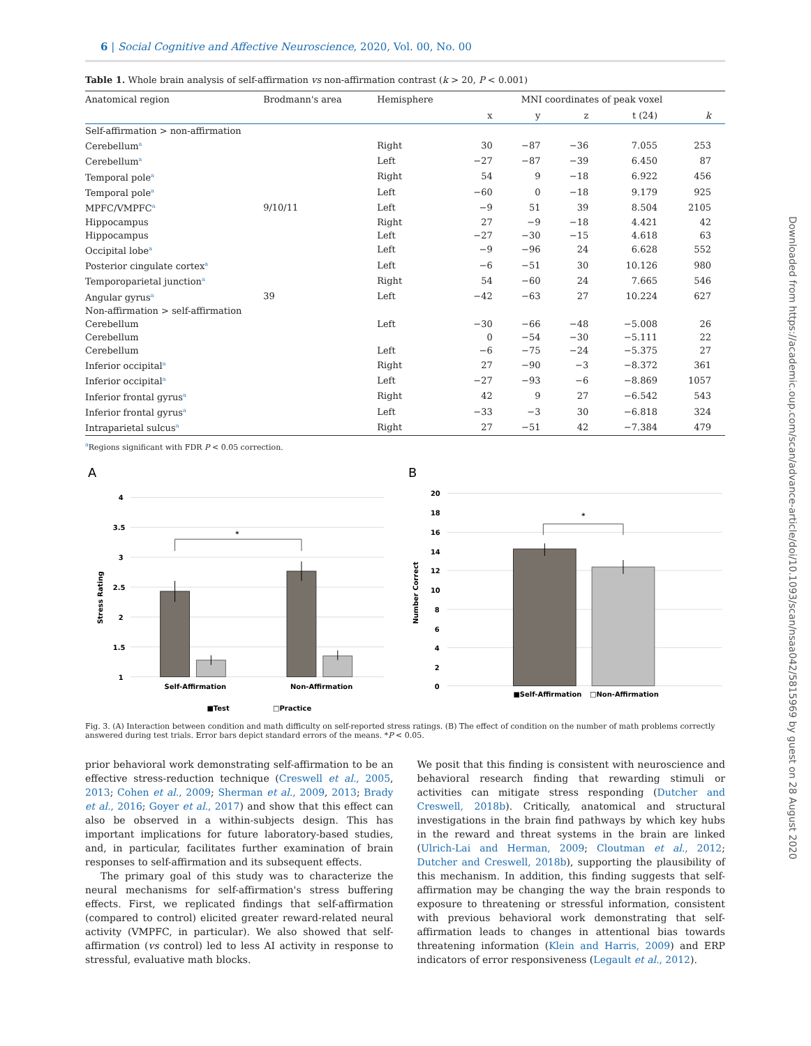6 | Social Cognitive and Affective Neuroscience, 2020, Vol. 00, No. 00
Table 1. Whole brain analysis of self-affirmation vs non-affirmation contrast (k > 20, P < 0.001)
| Anatomical region | Brodmann's area | Hemisphere | MNI coordinates of peak voxel | | | | |
| --- | --- | --- | --- | --- | --- | --- | --- |
| | | | x | y | z | t (24) | k |
| Self-affirmation > non-affirmation | | | | | | | |
| Cerebellum<sup>a</sup> | | Right | 30 | −87 | −36 | 7.055 | 253 |
| Cerebellum<sup>a</sup> | | Left | −27 | −87 | −39 | 6.450 | 87 |
| Temporal pole<sup>a</sup> | | Right | 54 | 9 | −18 | 6.922 | 456 |
| Temporal pole<sup>a</sup> | | Left | −60 | 0 | −18 | 9.179 | 925 |
| MPFC/VMPFC<sup>a</sup> | 9/10/11 | Left | −9 | 51 | 39 | 8.504 | 2105 |
| Hippocampus | | Right | 27 | −9 | −18 | 4.421 | 42 |
| Hippocampus | | Left | −27 | −30 | −15 | 4.618 | 63 |
| Occipital lobe<sup>a</sup> | | Left | −9 | −96 | 24 | 6.628 | 552 |
| Posterior cingulate cortex<sup>a</sup> | | Left | −6 | −51 | 30 | 10.126 | 980 |
| Temporoparietal junction<sup>a</sup> | | Right | 54 | −60 | 24 | 7.665 | 546 |
| Angular gyrus<sup>a</sup> | 39 | Left | −42 | −63 | 27 | 10.224 | 627 |
| Non-affirmation > self-affirmation | | | | | | | |
| Cerebellum | | Left | −30 | −66 | −48 | −5.008 | 26 |
| Cerebellum | | | 0 | −54 | −30 | −5.111 | 22 |
| Cerebellum | | Left | −6 | −75 | −24 | −5.375 | 27 |
| Inferior occipital<sup>a</sup> | | Right | 27 | −90 | −3 | −8.372 | 361 |
| Inferior occipital<sup>a</sup> | | Left | −27 | −93 | −6 | −8.869 | 1057 |
| Inferior frontal gyrus<sup>a</sup> | | Right | 42 | 9 | 27 | −6.542 | 543 |
| Inferior frontal gyrus<sup>a</sup> | | Left | −33 | −3 | 30 | −6.818 | 324 |
| Intraparietal sulcus<sup>a</sup> | | Right | 27 | −51 | 42 | −7.384 | 479 |
<sup>a</sup> Regions significant with FDR P < 0.05 correction.
A
4
3.5
3
2.5
2
1.5
1
Stress Rating
*
Self-Affirmation
Non-Affirmation
■Test
□Practice
B
20
18
16
14
12
10
8
6
4
2
0
Number Correct
*
■Self-Affirmation
□Non-Affirmation
Fig. 3. (A) Interaction between condition and math difficulty on self-reported stress ratings. (B) The effect of condition on the number of math problems correctly answered during test trials. Error bars depict standard errors of the means. *P < 0.05.
prior behavioral work demonstrating self-affirmation to be an effective stress-reduction technique (Creswell et al., 2005, 2013; Cohen et al., 2009; Sherman et al., 2009, 2013; Brady et al., 2016; Goyer et al., 2017) and show that this effect can also be observed in a within-subjects design. This has important implications for future laboratory-based studies, and, in particular, facilitates further examination of brain responses to self-affirmation and its subsequent effects.
The primary goal of this study was to characterize the neural mechanisms for self-affirmation's stress buffering effects. First, we replicated findings that self-affirmation (compared to control) elicited greater reward-related neural activity (VMPFC, in particular). We also showed that self-affirmation (vs control) led to less AI activity in response to stressful, evaluative math blocks.
We posit that this finding is consistent with neuroscience and behavioral research finding that rewarding stimuli or activities can mitigate stress responding (Dutcher and Creswell, 2018b). Critically, anatomical and structural investigations in the brain find pathways by which key hubs in the reward and threat systems in the brain are linked (Ulrich-Lai and Herman, 2009; Cloutman et al., 2012; Dutcher and Creswell, 2018b), supporting the plausibility of this mechanism. In addition, this finding suggests that self-affirmation may be changing the way the brain responds to exposure to threatening or stressful information, consistent with previous behavioral work demonstrating that self-affirmation leads to changes in attentional bias towards threatening information (Klein and Harris, 2009) and ERP indicators of error responsiveness (Legault et al., 2012).
Downloaded from https://academic.oup.com/scan/advance-article/doi/10.1093/scan/nsaa042/5815969 by guest on 28 August 2020